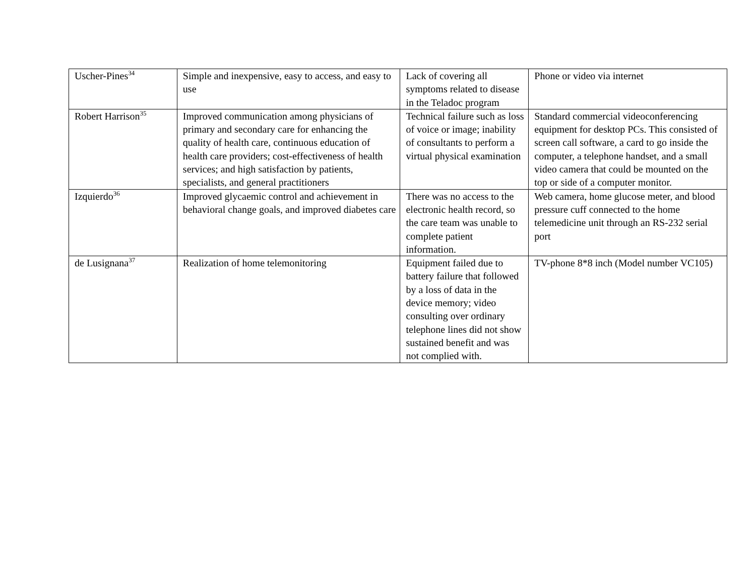| Uscher-Pines<sup>34</sup> | Simple and inexpensive, easy to access, and easy to use | Lack of covering all symptoms related to disease in the Teladoc program | Phone or video via internet |
| Robert Harrison<sup>35</sup> | Improved communication among physicians of primary and secondary care for enhancing the quality of health care, continuous education of health care providers; cost-effectiveness of health services; and high satisfaction by patients, specialists, and general practitioners | Technical failure such as loss of voice or image; inability of consultants to perform a virtual physical examination | Standard commercial videoconferencing equipment for desktop PCs. This consisted of screen call software, a card to go inside the computer, a telephone handset, and a small video camera that could be mounted on the top or side of a computer monitor. |
| Izquierdo<sup>36</sup> | Improved glycaemic control and achievement in behavioral change goals, and improved diabetes care | There was no access to the electronic health record, so the care team was unable to complete patient information. | Web camera, home glucose meter, and blood pressure cuff connected to the home telemedicine unit through an RS-232 serial port |
| de Lusignana<sup>37</sup> | Realization of home telemonitoring | Equipment failed due to battery failure that followed by a loss of data in the device memory; video consulting over ordinary telephone lines did not show sustained benefit and was not complied with. | TV-phone 8*8 inch (Model number VC105) |